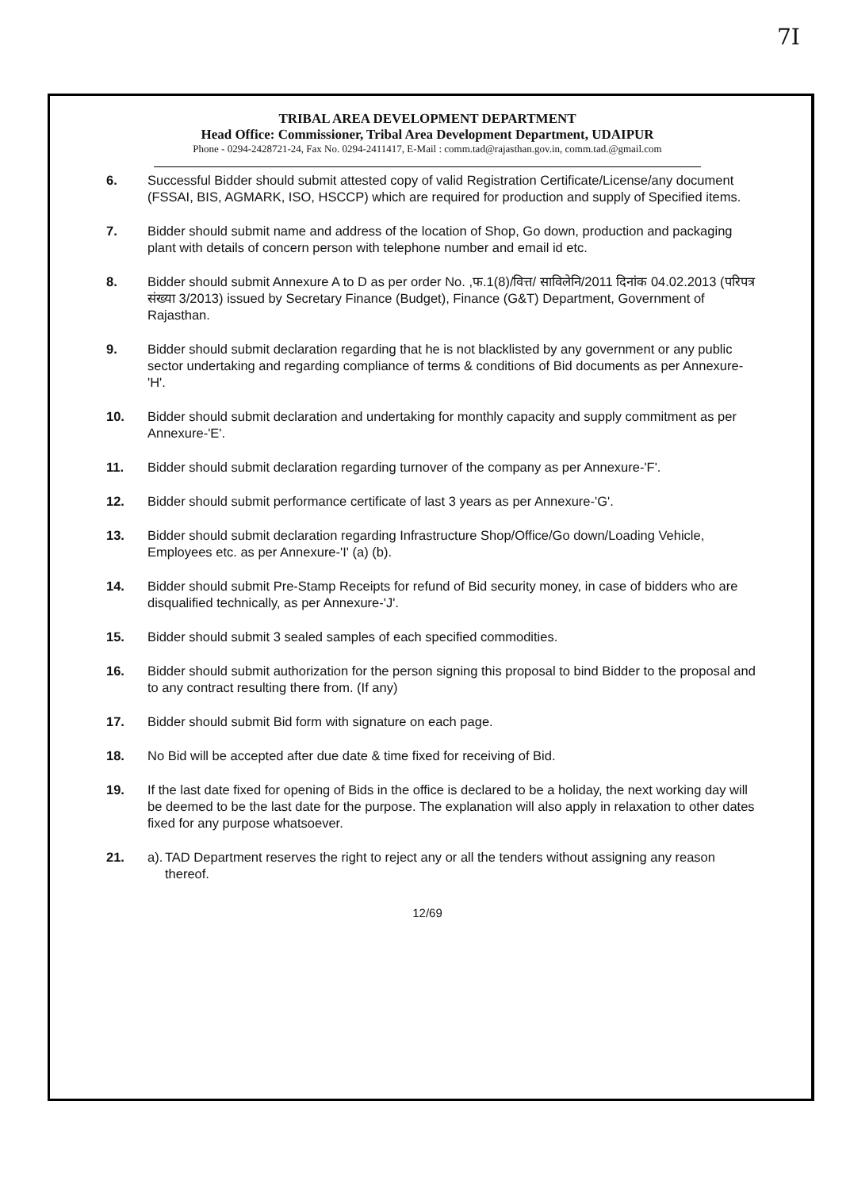7I
TRIBAL AREA DEVELOPMENT DEPARTMENT
Head Office: Commissioner, Tribal Area Development Department, UDAIPUR
Phone - 0294-2428721-24, Fax No. 0294-2411417, E-Mail : comm.tad@rajasthan.gov.in, comm.tad.@gmail.com
6. Successful Bidder should submit attested copy of valid Registration Certificate/License/any document (FSSAI, BIS, AGMARK, ISO, HSCCP) which are required for production and supply of Specified items.
7. Bidder should submit name and address of the location of Shop, Go down, production and packaging plant with details of concern person with telephone number and email id etc.
8. Bidder should submit Annexure A to D as per order No. ,फ.1(8)/वित्त/ साविलेनि/2011 दिनांक 04.02.2013 (परिपत्र संख्या 3/2013) issued by Secretary Finance (Budget), Finance (G&T) Department, Government of Rajasthan.
9. Bidder should submit declaration regarding that he is not blacklisted by any government or any public sector undertaking and regarding compliance of terms & conditions of Bid documents as per Annexure-'H'.
10. Bidder should submit declaration and undertaking for monthly capacity and supply commitment as per Annexure-'E'.
11. Bidder should submit declaration regarding turnover of the company as per Annexure-'F'.
12. Bidder should submit performance certificate of last 3 years as per Annexure-'G'.
13. Bidder should submit declaration regarding Infrastructure Shop/Office/Go down/Loading Vehicle, Employees etc. as per Annexure-'I' (a) (b).
14. Bidder should submit Pre-Stamp Receipts for refund of Bid security money, in case of bidders who are disqualified technically, as per Annexure-'J'.
15. Bidder should submit 3 sealed samples of each specified commodities.
16. Bidder should submit authorization for the person signing this proposal to bind Bidder to the proposal and to any contract resulting there from. (If any)
17. Bidder should submit Bid form with signature on each page.
18. No Bid will be accepted after due date & time fixed for receiving of Bid.
19. If the last date fixed for opening of Bids in the office is declared to be a holiday, the next working day will be deemed to be the last date for the purpose. The explanation will also apply in relaxation to other dates fixed for any purpose whatsoever.
21. a). TAD Department reserves the right to reject any or all the tenders without assigning any reason thereof.
12/69